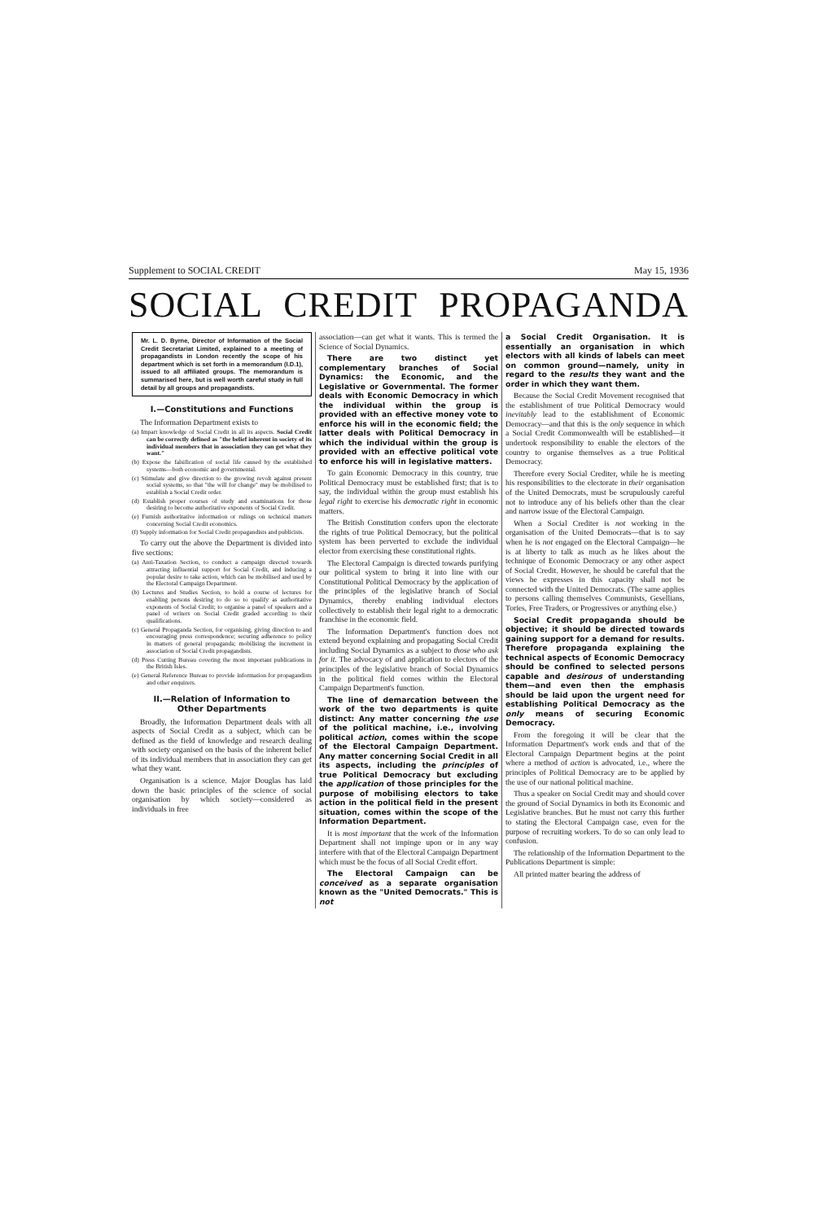Supplement to SOCIAL CREDIT May 15, 1936
SOCIAL CREDIT PROPAGANDA
Mr. L. D. Byrne, Director of Information of the Social Credit Secretariat Limited, explained to a meeting of propagandists in London recently the scope of his department which is set forth in a memorandum (I.D.1), issued to all affiliated groups. The memorandum is summarised here, but is well worth careful study in full detail by all groups and propagandists.
I.—Constitutions and Functions
The Information Department exists to
(a) Impart knowledge of Social Credit in all its aspects. Social Credit can be correctly defined as "the belief inherent in society of its individual members that in association they can get what they want."
(b) Expose the falsification of social life caused by the established systems—both economic and governmental.
(c) Stimulate and give direction to the growing revolt against present social systems, so that "the will for change" may be mobilised to establish a Social Credit order.
(d) Establish proper courses of study and examinations for those desiring to become authoritative exponents of Social Credit.
(e) Furnish authoritative information or rulings on technical matters concerning Social Credit economics.
(f) Supply information for Social Credit propagandists and publicists.
To carry out the above the Department is divided into five sections:
(a) Anti-Taxation Section, to conduct a campaign directed towards attracting influential support for Social Credit, and inducing a popular desire to take action, which can be mobilised and used by the Electoral Campaign Department.
(b) Lectures and Studies Section, to hold a course of lectures for enabling persons desiring to do so to qualify as authoritative exponents of Social Credit; to organise a panel of speakers and a panel of writers on Social Credit graded according to their qualifications.
(c) General Propaganda Section, for organising, giving direction to and encouraging press correspondence; securing adherence to policy in matters of general propaganda; mobilising the increment in association of Social Credit propagandists.
(d) Press Cutting Bureau covering the most important publications in the British Isles.
(e) General Reference Bureau to provide information for propagandists and other enquirers.
II.—Relation of Information to
Other Departments
Broadly, the Information Department deals with all aspects of Social Credit as a subject, which can be defined as the field of knowledge and research dealing with society organised on the basis of the inherent belief of its individual members that in association they can get what they want.
Organisation is a science. Major Douglas has laid down the basic principles of the science of social organisation by which society—considered as individuals in free
association—can get what it wants. This is termed the Science of Social Dynamics.
There are two distinct yet complementary branches of Social Dynamics: the Economic, and the Legislative or Governmental. The former deals with Economic Democracy in which the individual within the group is provided with an effective money vote to enforce his will in the economic field; the latter deals with Political Democracy in which the individual within the group is provided with an effective political vote to enforce his will in legislative matters.
To gain Economic Democracy in this country, true Political Democracy must be established first; that is to say, the individual within the group must establish his legal right to exercise his democratic right in economic matters.
The British Constitution confers upon the electorate the rights of true Political Democracy, but the political system has been perverted to exclude the individual elector from exercising these constitutional rights.
The Electoral Campaign is directed towards purifying our political system to bring it into line with our Constitutional Political Democracy by the application of the principles of the legislative branch of Social Dynamics, thereby enabling individual electors collectively to establish their legal right to a democratic franchise in the economic field.
The Information Department's function does not extend beyond explaining and propagating Social Credit including Social Dynamics as a subject to those who ask for it. The advocacy of and application to electors of the principles of the legislative branch of Social Dynamics in the political field comes within the Electoral Campaign Department's function.
The line of demarcation between the work of the two departments is quite distinct: Any matter concerning the use of the political machine, i.e., involving political action, comes within the scope of the Electoral Campaign Department. Any matter concerning Social Credit in all its aspects, including the principles of true Political Democracy but excluding the application of those principles for the purpose of mobilising electors to take action in the political field in the present situation, comes within the scope of the Information Department.
It is most important that the work of the Information Department shall not impinge upon or in any way interfere with that of the Electoral Campaign Department which must be the focus of all Social Credit effort.
The Electoral Campaign can be conceived as a separate organisation known as the "United Democrats." This is not
a Social Credit Organisation. It is essentially an organisation in which electors with all kinds of labels can meet on common ground—namely, unity in regard to the results they want and the order in which they want them.
Because the Social Credit Movement recognised that the establishment of true Political Democracy would inevitably lead to the establishment of Economic Democracy—and that this is the only sequence in which a Social Credit Commonwealth will be established—it undertook responsibility to enable the electors of the country to organise themselves as a true Political Democracy.
Therefore every Social Crediter, while he is meeting his responsibilities to the electorate in their organisation of the United Democrats, must be scrupulously careful not to introduce any of his beliefs other than the clear and narrow issue of the Electoral Campaign.
When a Social Crediter is not working in the organisation of the United Democrats—that is to say when he is not engaged on the Electoral Campaign—he is at liberty to talk as much as he likes about the technique of Economic Democracy or any other aspect of Social Credit. However, he should be careful that the views he expresses in this capacity shall not be connected with the United Democrats. (The same applies to persons calling themselves Communists, Gesellians, Tories, Free Traders, or Progressives or anything else.)
Social Credit propaganda should be objective; it should be directed towards gaining support for a demand for results. Therefore propaganda explaining the technical aspects of Economic Democracy should be confined to selected persons capable and desirous of understanding them—and even then the emphasis should be laid upon the urgent need for establishing Political Democracy as the only means of securing Economic Democracy.
From the foregoing it will be clear that the Information Department's work ends and that of the Electoral Campaign Department begins at the point where a method of action is advocated, i.e., where the principles of Political Democracy are to be applied by the use of our national political machine.
Thus a speaker on Social Credit may and should cover the ground of Social Dynamics in both its Economic and Legislative branches. But he must not carry this further to stating the Electoral Campaign case, even for the purpose of recruiting workers. To do so can only lead to confusion.
The relationship of the Information Department to the Publications Department is simple:
All printed matter bearing the address of